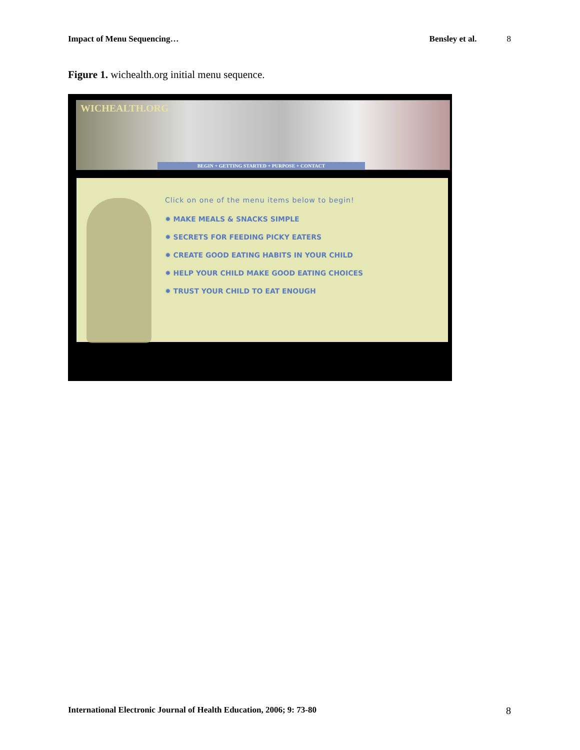Impact of Menu Sequencing… Bensley et al. 8
Figure 1. wichealth.org initial menu sequence.
WICHEALTH.ORG
BEGIN + GETTING STARTED + PURPOSE + CONTACT
Click on one of the menu items below to begin!
✹ MAKE MEALS & SNACKS SIMPLE
✹ SECRETS FOR FEEDING PICKY EATERS
✹ CREATE GOOD EATING HABITS IN YOUR CHILD
✹ HELP YOUR CHILD MAKE GOOD EATING CHOICES
✹ TRUST YOUR CHILD TO EAT ENOUGH
International Electronic Journal of Health Education, 2006; 9: 73-80 8